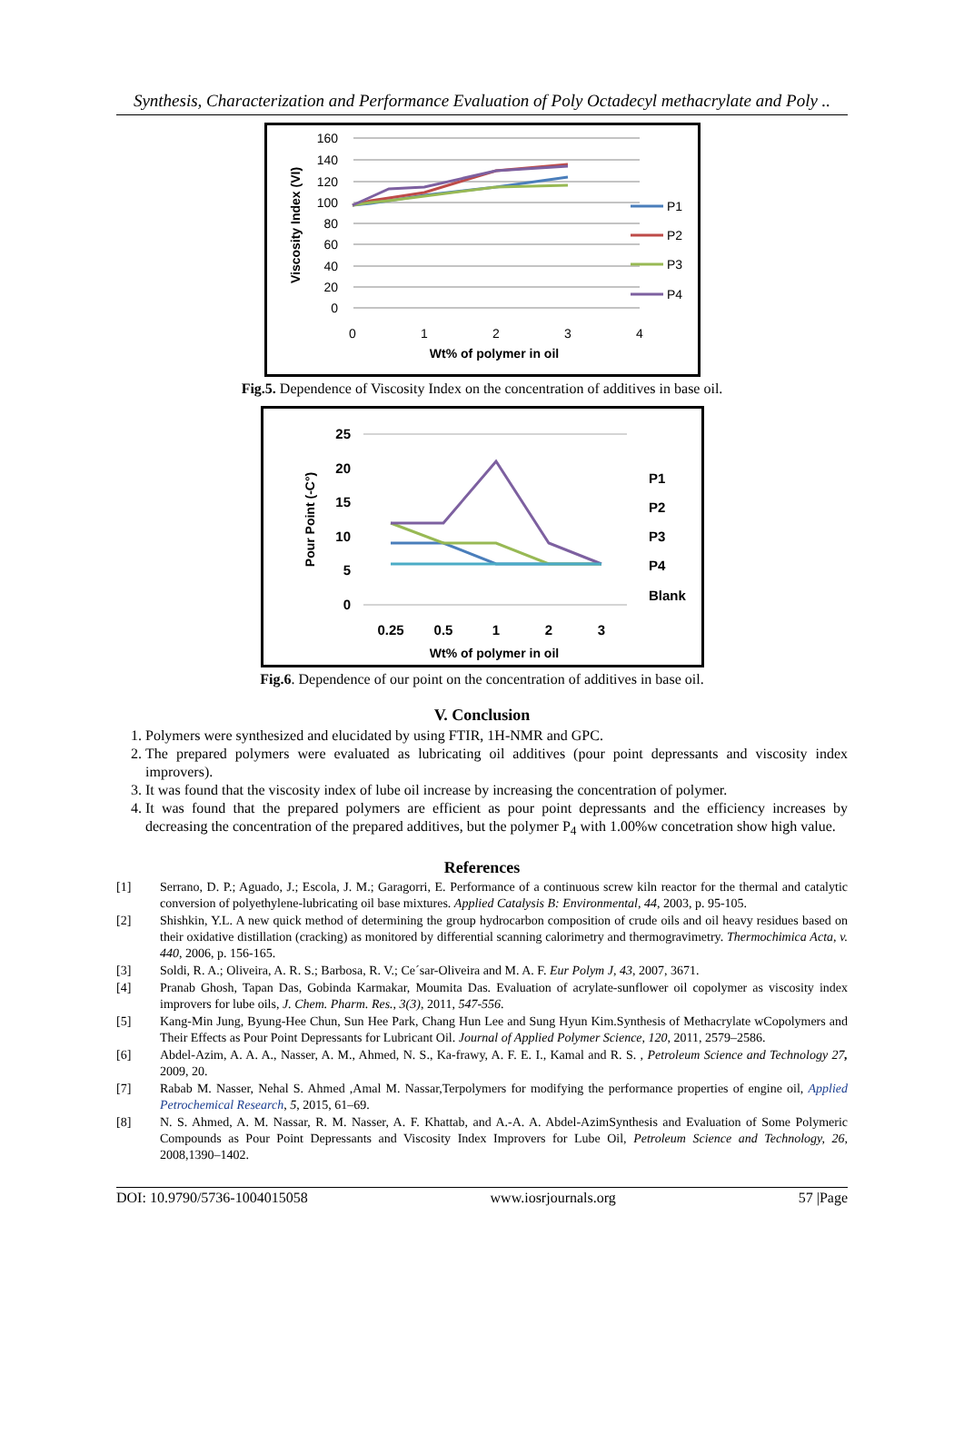Synthesis, Characterization and Performance Evaluation of Poly Octadecyl methacrylate and Poly ..
160
140
120
100
80
60
40
20
0
0
1
2
3
4
Wt% of polymer in oil
Viscosity Index (VI)
P1
P2
P3
P4
Fig.5. Dependence of Viscosity Index on the concentration of additives in base oil.
25
20
15
10
5
0
0.25
0.5
1
2
3
Wt% of polymer in oil
Pour Point (-C°)
P1
P2
P3
P4
Blank
Fig.6. Dependence of our point on the concentration of additives in base oil.
V. Conclusion
1. Polymers were synthesized and elucidated by using FTIR, 1H-NMR and GPC.
2. The prepared polymers were evaluated as lubricating oil additives (pour point depressants and viscosity index improvers).
3. It was found that the viscosity index of lube oil increase by increasing the concentration of polymer.
4. It was found that the prepared polymers are efficient as pour point depressants and the efficiency increases by decreasing the concentration of the prepared additives, but the polymer P<sub>4</sub> with 1.00%w concetration show high value.
References
[1] Serrano, D. P.; Aguado, J.; Escola, J. M.; Garagorri, E. Performance of a continuous screw kiln reactor for the thermal and catalytic conversion of polyethylene-lubricating oil base mixtures. Applied Catalysis B: Environmental, 44, 2003, p. 95-105.
[2] Shishkin, Y.L. A new quick method of determining the group hydrocarbon composition of crude oils and oil heavy residues based on their oxidative distillation (cracking) as monitored by differential scanning calorimetry and thermogravimetry. Thermochimica Acta, v. 440, 2006, p. 156-165.
[3] Soldi, R. A.; Oliveira, A. R. S.; Barbosa, R. V.; Ce´sar-Oliveira and M. A. F. Eur Polym J, 43, 2007, 3671.
[4] Pranab Ghosh, Tapan Das, Gobinda Karmakar, Moumita Das. Evaluation of acrylate-sunflower oil copolymer as viscosity index improvers for lube oils, J. Chem. Pharm. Res., 3(3), 2011, 547-556.
[5] Kang-Min Jung, Byung-Hee Chun, Sun Hee Park, Chang Hun Lee and Sung Hyun Kim.Synthesis of Methacrylate wCopolymers and Their Effects as Pour Point Depressants for Lubricant Oil. Journal of Applied Polymer Science, 120, 2011, 2579–2586.
[6] Abdel-Azim, A. A. A., Nasser, A. M., Ahmed, N. S., Ka-frawy, A. F. E. I., Kamal and R. S. , Petroleum Science and Technology 27, 2009, 20.
[7] Rabab M. Nasser, Nehal S. Ahmed ,Amal M. Nassar,Terpolymers for modifying the performance properties of engine oil, Applied Petrochemical Research, 5, 2015, 61–69.
[8] N. S. Ahmed, A. M. Nassar, R. M. Nasser, A. F. Khattab, and A.-A. A. Abdel-AzimSynthesis and Evaluation of Some Polymeric Compounds as Pour Point Depressants and Viscosity Index Improvers for Lube Oil, Petroleum Science and Technology, 26, 2008,1390–1402.
DOI: 10.9790/5736-1004015058 www.iosrjournals.org 57 |Page